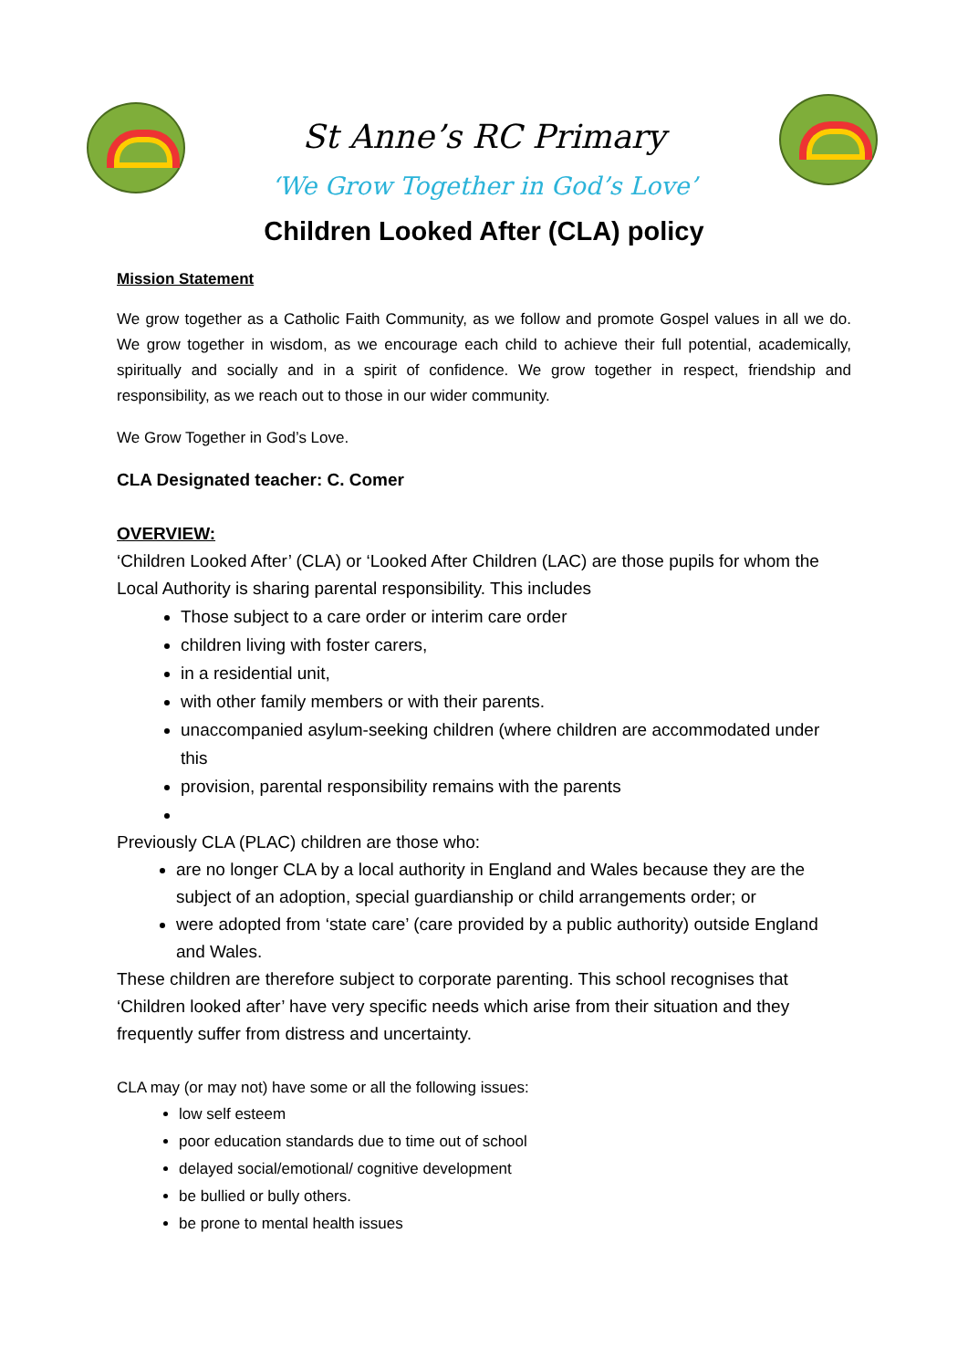St Anne’s RC Primary
‘We Grow Together in God’s Love’
Children Looked After (CLA) policy
Mission Statement
We grow together as a Catholic Faith Community, as we follow and promote Gospel values in all we do. We grow together in wisdom, as we encourage each child to achieve their full potential, academically, spiritually and socially and in a spirit of confidence. We grow together in respect, friendship and responsibility, as we reach out to those in our wider community.
We Grow Together in God’s Love.
CLA Designated teacher: C. Comer
OVERVIEW:
‘Children Looked After’ (CLA) or ‘Looked After Children (LAC) are those pupils for whom the Local Authority is sharing parental responsibility. This includes
Those subject to a care order or interim care order
children living with foster carers,
in a residential unit,
with other family members or with their parents.
unaccompanied asylum-seeking children (where children are accommodated under this
provision, parental responsibility remains with the parents
Previously CLA (PLAC) children are those who:
are no longer CLA by a local authority in England and Wales because they are the subject of an adoption, special guardianship or child arrangements order; or
were adopted from ‘state care’ (care provided by a public authority) outside England and Wales.
These children are therefore subject to corporate parenting. This school recognises that ‘Children looked after’ have very specific needs which arise from their situation and they frequently suffer from distress and uncertainty.
CLA may (or may not) have some or all the following issues:
low self esteem
poor education standards due to time out of school
delayed social/emotional/ cognitive development
be bullied or bully others.
be prone to mental health issues